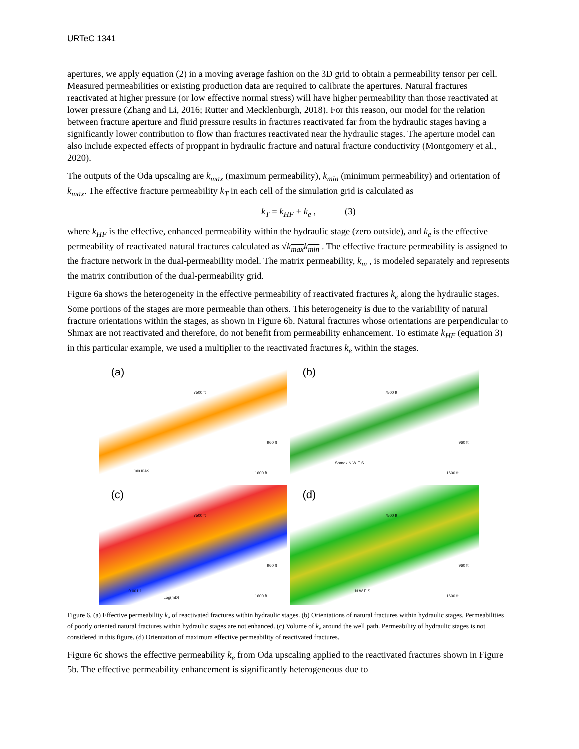URTeC 1341
apertures, we apply equation (2) in a moving average fashion on the 3D grid to obtain a permeability tensor per cell. Measured permeabilities or existing production data are required to calibrate the apertures. Natural fractures reactivated at higher pressure (or low effective normal stress) will have higher permeability than those reactivated at lower pressure (Zhang and Li, 2016; Rutter and Mecklenburgh, 2018). For this reason, our model for the relation between fracture aperture and fluid pressure results in fractures reactivated far from the hydraulic stages having a significantly lower contribution to flow than fractures reactivated near the hydraulic stages. The aperture model can also include expected effects of proppant in hydraulic fracture and natural fracture conductivity (Montgomery et al., 2020).
The outputs of the Oda upscaling are k<sub>max</sub> (maximum permeability), k<sub>min</sub> (minimum permeability) and orientation of k<sub>max</sub>. The effective fracture permeability k<sub>T</sub> in each cell of the simulation grid is calculated as
k<sub>T</sub> = k<sub>HF</sub> + k<sub>e</sub> , (3)
where k<sub>HF</sub> is the effective, enhanced permeability within the hydraulic stage (zero outside), and k<sub>e</sub> is the effective permeability of reactivated natural fractures calculated as √k<sub>max</sub>k<sub>min</sub> . The effective fracture permeability is assigned to the fracture network in the dual-permeability model. The matrix permeability, k<sub>m</sub> , is modeled separately and represents the matrix contribution of the dual-permeability grid.
Figure 6a shows the heterogeneity in the effective permeability of reactivated fractures k<sub>e</sub> along the hydraulic stages. Some portions of the stages are more permeable than others. This heterogeneity is due to the variability of natural fracture orientations within the stages, as shown in Figure 6b. Natural fractures whose orientations are perpendicular to Shmax are not reactivated and therefore, do not benefit from permeability enhancement. To estimate k<sub>HF</sub> (equation 3) in this particular example, we used a multiplier to the reactivated fractures k<sub>e</sub> within the stages.
(a)
7500 ft
960 ft
min max
1600 ft
(b)
7500 ft
960 ft
Shmax N W E S
1600 ft
(c)
7500 ft
960 ft
0.001 1
Log(mD) 1600 ft
(d)
7500 ft
960 ft
N W E S
1600 ft
Figure 6. (a) Effective permeability k<sub>e</sub> of reactivated fractures within hydraulic stages. (b) Orientations of natural fractures within hydraulic stages. Permeabilities of poorly oriented natural fractures within hydraulic stages are not enhanced. (c) Volume of k<sub>e</sub> around the well path. Permeability of hydraulic stages is not considered in this figure. (d) Orientation of maximum effective permeability of reactivated fractures.
Figure 6c shows the effective permeability k<sub>e</sub> from Oda upscaling applied to the reactivated fractures shown in Figure 5b. The effective permeability enhancement is significantly heterogeneous due to